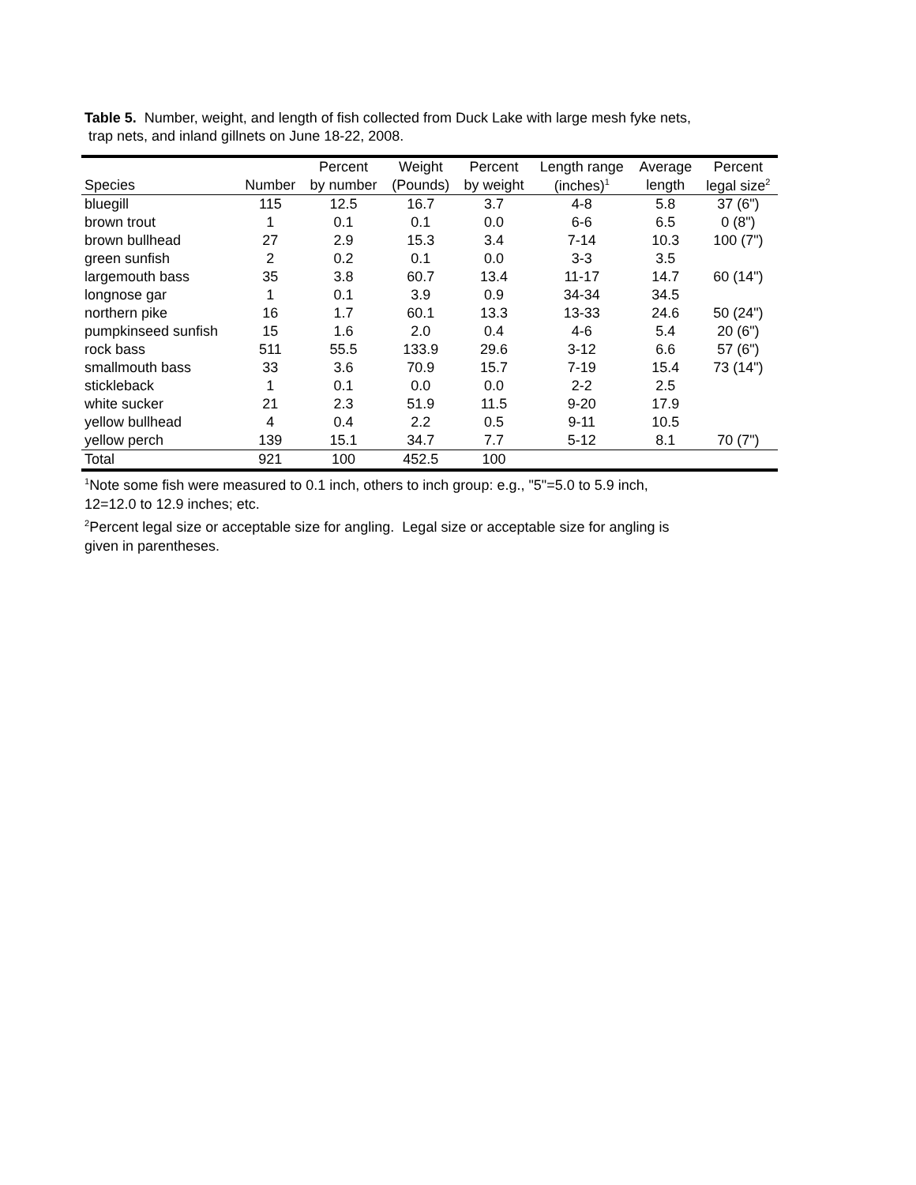Table 5. Number, weight, and length of fish collected from Duck Lake with large mesh fyke nets,
trap nets, and inland gillnets on June 18-22, 2008.
| | | Percent | Weight | Percent | Length range | Average | Percent |
| --- | --- | --- | --- | --- | --- | --- | --- |
| Species | Number | by number | (Pounds) | by weight | (inches)<sup>1</sup> | length | legal size<sup>2</sup> |
| bluegill | 115 | 12.5 | 16.7 | 3.7 | 4-8 | 5.8 | 37 (6") |
| brown trout | 1 | 0.1 | 0.1 | 0.0 | 6-6 | 6.5 | 0 (8") |
| brown bullhead | 27 | 2.9 | 15.3 | 3.4 | 7-14 | 10.3 | 100 (7") |
| green sunfish | 2 | 0.2 | 0.1 | 0.0 | 3-3 | 3.5 | |
| largemouth bass | 35 | 3.8 | 60.7 | 13.4 | 11-17 | 14.7 | 60 (14") |
| longnose gar | 1 | 0.1 | 3.9 | 0.9 | 34-34 | 34.5 | |
| northern pike | 16 | 1.7 | 60.1 | 13.3 | 13-33 | 24.6 | 50 (24") |
| pumpkinseed sunfish | 15 | 1.6 | 2.0 | 0.4 | 4-6 | 5.4 | 20 (6") |
| rock bass | 511 | 55.5 | 133.9 | 29.6 | 3-12 | 6.6 | 57 (6") |
| smallmouth bass | 33 | 3.6 | 70.9 | 15.7 | 7-19 | 15.4 | 73 (14") |
| stickleback | 1 | 0.1 | 0.0 | 0.0 | 2-2 | 2.5 | |
| white sucker | 21 | 2.3 | 51.9 | 11.5 | 9-20 | 17.9 | |
| yellow bullhead | 4 | 0.4 | 2.2 | 0.5 | 9-11 | 10.5 | |
| yellow perch | 139 | 15.1 | 34.7 | 7.7 | 5-12 | 8.1 | 70 (7") |
| Total | 921 | 100 | 452.5 | 100 | | | |
<sup>1</sup> Note some fish were measured to 0.1 inch, others to inch group: e.g., "5"=5.0 to 5.9 inch,
12=12.0 to 12.9 inches; etc.
<sup>2</sup> Percent legal size or acceptable size for angling. Legal size or acceptable size for angling is
given in parentheses.